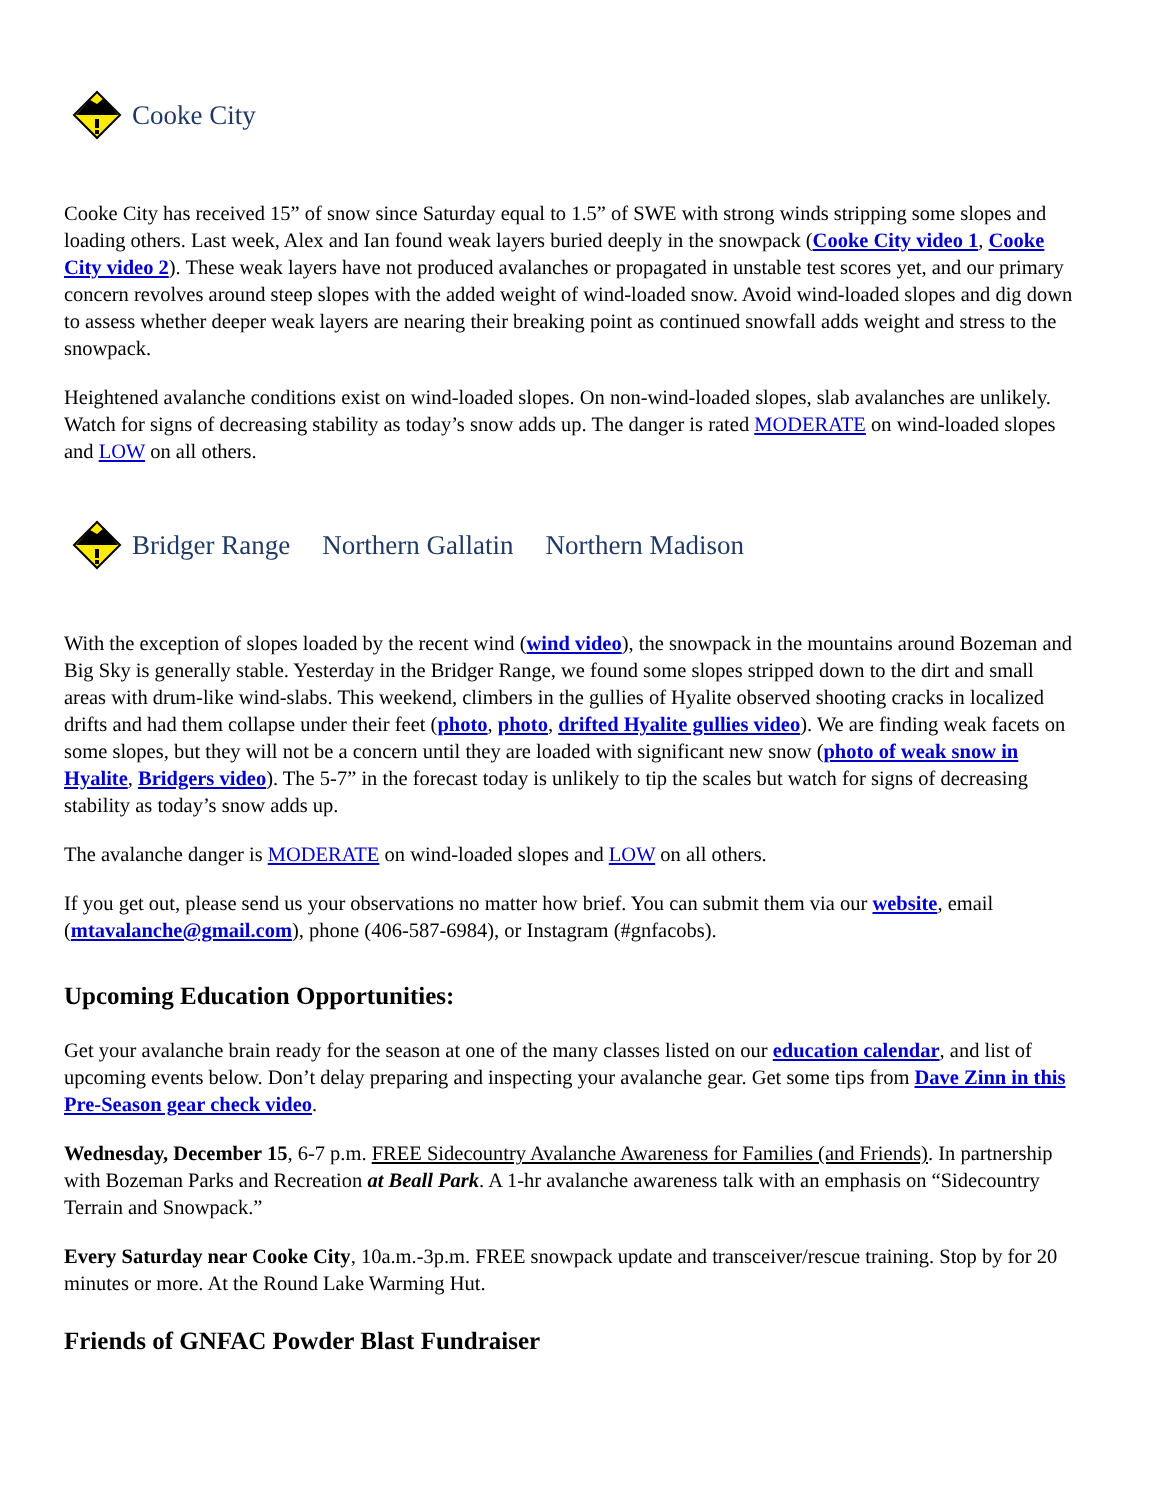Cooke City
Cooke City has received 15” of snow since Saturday equal to 1.5” of SWE with strong winds stripping some slopes and loading others. Last week, Alex and Ian found weak layers buried deeply in the snowpack (Cooke City video 1, Cooke City video 2). These weak layers have not produced avalanches or propagated in unstable test scores yet, and our primary concern revolves around steep slopes with the added weight of wind-loaded snow. Avoid wind-loaded slopes and dig down to assess whether deeper weak layers are nearing their breaking point as continued snowfall adds weight and stress to the snowpack.
Heightened avalanche conditions exist on wind-loaded slopes. On non-wind-loaded slopes, slab avalanches are unlikely. Watch for signs of decreasing stability as today’s snow adds up. The danger is rated MODERATE on wind-loaded slopes and LOW on all others.
Bridger Range Northern Gallatin Northern Madison
With the exception of slopes loaded by the recent wind (wind video), the snowpack in the mountains around Bozeman and Big Sky is generally stable. Yesterday in the Bridger Range, we found some slopes stripped down to the dirt and small areas with drum-like wind-slabs. This weekend, climbers in the gullies of Hyalite observed shooting cracks in localized drifts and had them collapse under their feet (photo, photo, drifted Hyalite gullies video). We are finding weak facets on some slopes, but they will not be a concern until they are loaded with significant new snow (photo of weak snow in Hyalite, Bridgers video). The 5-7” in the forecast today is unlikely to tip the scales but watch for signs of decreasing stability as today’s snow adds up.
The avalanche danger is MODERATE on wind-loaded slopes and LOW on all others.
If you get out, please send us your observations no matter how brief. You can submit them via our website, email (mtavalanche@gmail.com), phone (406-587-6984), or Instagram (#gnfacobs).
Upcoming Education Opportunities:
Get your avalanche brain ready for the season at one of the many classes listed on our education calendar, and list of upcoming events below. Don’t delay preparing and inspecting your avalanche gear. Get some tips from Dave Zinn in this Pre-Season gear check video.
Wednesday, December 15, 6-7 p.m. FREE Sidecountry Avalanche Awareness for Families (and Friends). In partnership with Bozeman Parks and Recreation at Beall Park. A 1-hr avalanche awareness talk with an emphasis on “Sidecountry Terrain and Snowpack.”
Every Saturday near Cooke City, 10a.m.-3p.m. FREE snowpack update and transceiver/rescue training. Stop by for 20 minutes or more. At the Round Lake Warming Hut.
Friends of GNFAC Powder Blast Fundraiser